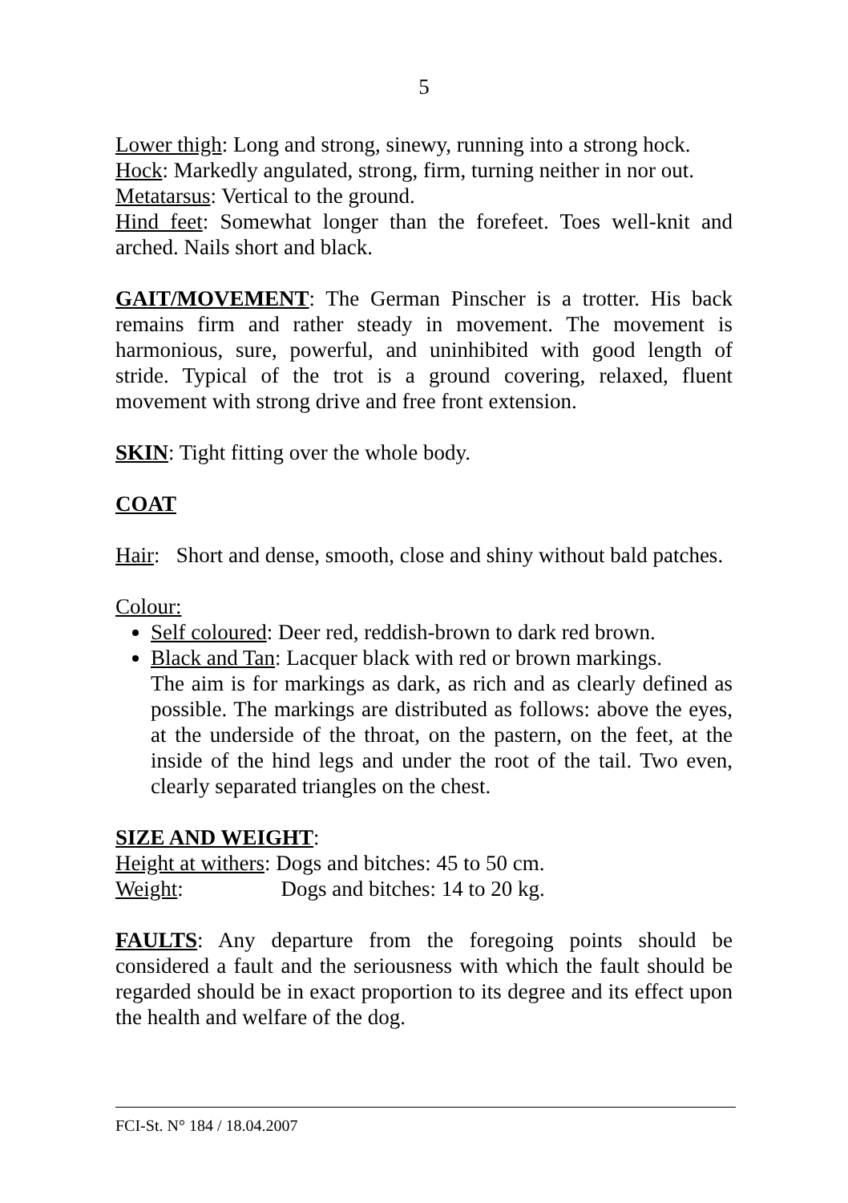5
Lower thigh: Long and strong, sinewy, running into a strong hock.
Hock: Markedly angulated, strong, firm, turning neither in nor out.
Metatarsus: Vertical to the ground.
Hind feet: Somewhat longer than the forefeet. Toes well-knit and arched. Nails short and black.
GAIT/MOVEMENT: The German Pinscher is a trotter. His back remains firm and rather steady in movement. The movement is harmonious, sure, powerful, and uninhibited with good length of stride. Typical of the trot is a ground covering, relaxed, fluent movement with strong drive and free front extension.
SKIN: Tight fitting over the whole body.
COAT
Hair: Short and dense, smooth, close and shiny without bald patches.
Colour:
Self coloured: Deer red, reddish-brown to dark red brown.
Black and Tan: Lacquer black with red or brown markings.
The aim is for markings as dark, as rich and as clearly defined as possible. The markings are distributed as follows: above the eyes, at the underside of the throat, on the pastern, on the feet, at the inside of the hind legs and under the root of the tail. Two even, clearly separated triangles on the chest.
SIZE AND WEIGHT:
Height at withers: Dogs and bitches: 45 to 50 cm.
Weight: Dogs and bitches: 14 to 20 kg.
FAULTS: Any departure from the foregoing points should be considered a fault and the seriousness with which the fault should be regarded should be in exact proportion to its degree and its effect upon the health and welfare of the dog.
FCI-St. N° 184 / 18.04.2007